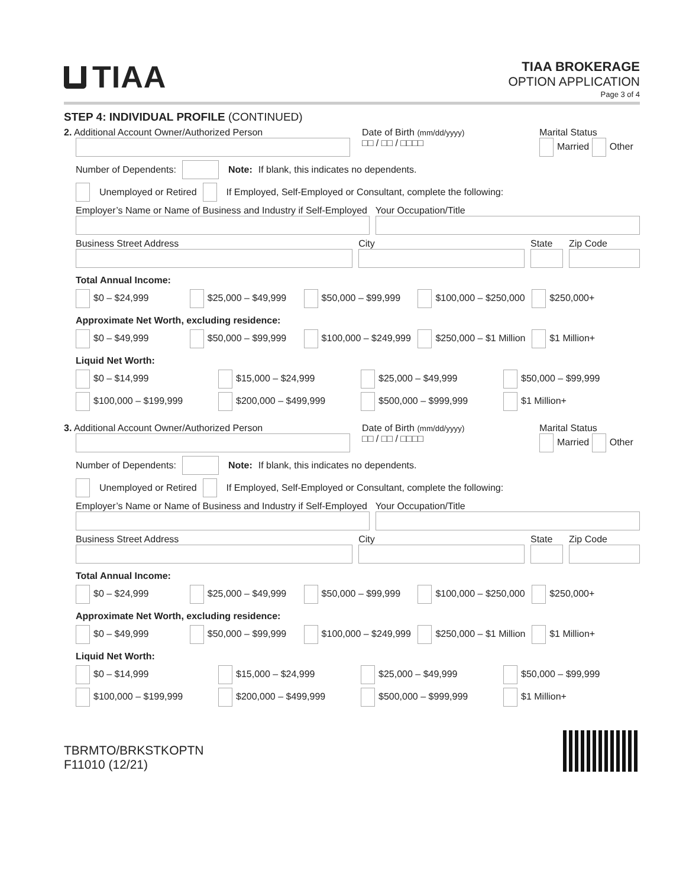TIAA
TIAA BROKERAGE
OPTION APPLICATION
Page 3 of 4
STEP 4: INDIVIDUAL PROFILE (CONTINUED)
2. Additional Account Owner/Authorized Person
Date of Birth (mm/dd/yyyy)
□□ / □□ / □□□□
Marital Status
Married Other
Number of Dependents: Note: If blank, this indicates no dependents.
Unemployed or Retired If Employed, Self-Employed or Consultant, complete the following:
Employer’s Name or Name of Business and Industry if Self-Employed
Your Occupation/Title
Business Street Address City State Zip Code
Total Annual Income:
$0 – $24,999 $25,000 – $49,999 $50,000 – $99,999 $100,000 – $250,000 $250,000+
Approximate Net Worth, excluding residence:
$0 – $49,999 $50,000 – $99,999 $100,000 – $249,999 $250,000 – $1 Million $1 Million+
Liquid Net Worth:
$0 – $14,999 $15,000 – $24,999 $25,000 – $49,999 $50,000 – $99,999
$100,000 – $199,999 $200,000 – $499,999 $500,000 – $999,999 $1 Million+
3. Additional Account Owner/Authorized Person
Date of Birth (mm/dd/yyyy)
□□ / □□ / □□□□
Marital Status
Married Other
Number of Dependents: Note: If blank, this indicates no dependents.
Unemployed or Retired If Employed, Self-Employed or Consultant, complete the following:
Employer’s Name or Name of Business and Industry if Self-Employed
Your Occupation/Title
Business Street Address City State Zip Code
Total Annual Income:
$0 – $24,999 $25,000 – $49,999 $50,000 – $99,999 $100,000 – $250,000 $250,000+
Approximate Net Worth, excluding residence:
$0 – $49,999 $50,000 – $99,999 $100,000 – $249,999 $250,000 – $1 Million $1 Million+
Liquid Net Worth:
$0 – $14,999 $15,000 – $24,999 $25,000 – $49,999 $50,000 – $99,999
$100,000 – $199,999 $200,000 – $499,999 $500,000 – $999,999 $1 Million+
TBRMTO/BRKSTKOPTN
F11010 (12/21)